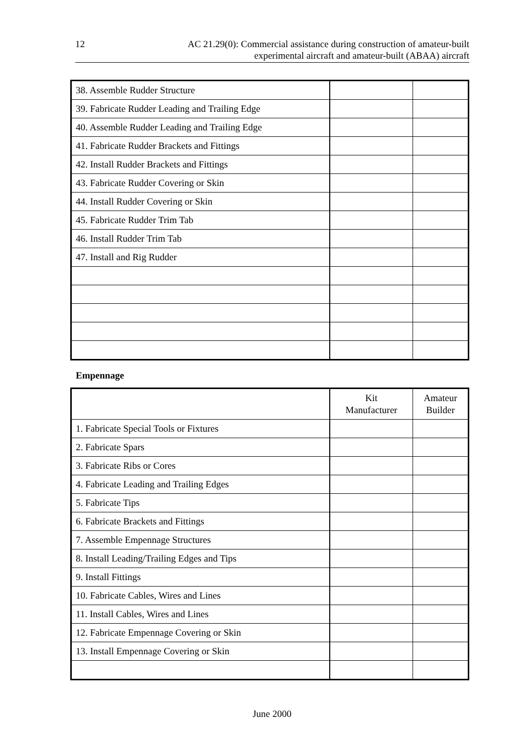12 AC 21.29(0): Commercial assistance during construction of amateur-built
experimental aircraft and amateur-built (ABAA) aircraft
| 38. Assemble Rudder Structure | | |
| 39. Fabricate Rudder Leading and Trailing Edge | | |
| 40. Assemble Rudder Leading and Trailing Edge | | |
| 41. Fabricate Rudder Brackets and Fittings | | |
| 42. Install Rudder Brackets and Fittings | | |
| 43. Fabricate Rudder Covering or Skin | | |
| 44. Install Rudder Covering or Skin | | |
| 45. Fabricate Rudder Trim Tab | | |
| 46. Install Rudder Trim Tab | | |
| 47. Install and Rig Rudder | | |
Empennage
| | Kit Manufacturer | Amateur Builder |
| --- | --- | --- |
| 1. Fabricate Special Tools or Fixtures | | |
| 2. Fabricate Spars | | |
| 3. Fabricate Ribs or Cores | | |
| 4. Fabricate Leading and Trailing Edges | | |
| 5. Fabricate Tips | | |
| 6. Fabricate Brackets and Fittings | | |
| 7. Assemble Empennage Structures | | |
| 8. Install Leading/Trailing Edges and Tips | | |
| 9. Install Fittings | | |
| 10. Fabricate Cables, Wires and Lines | | |
| 11. Install Cables, Wires and Lines | | |
| 12. Fabricate Empennage Covering or Skin | | |
| 13. Install Empennage Covering or Skin | | |
June 2000